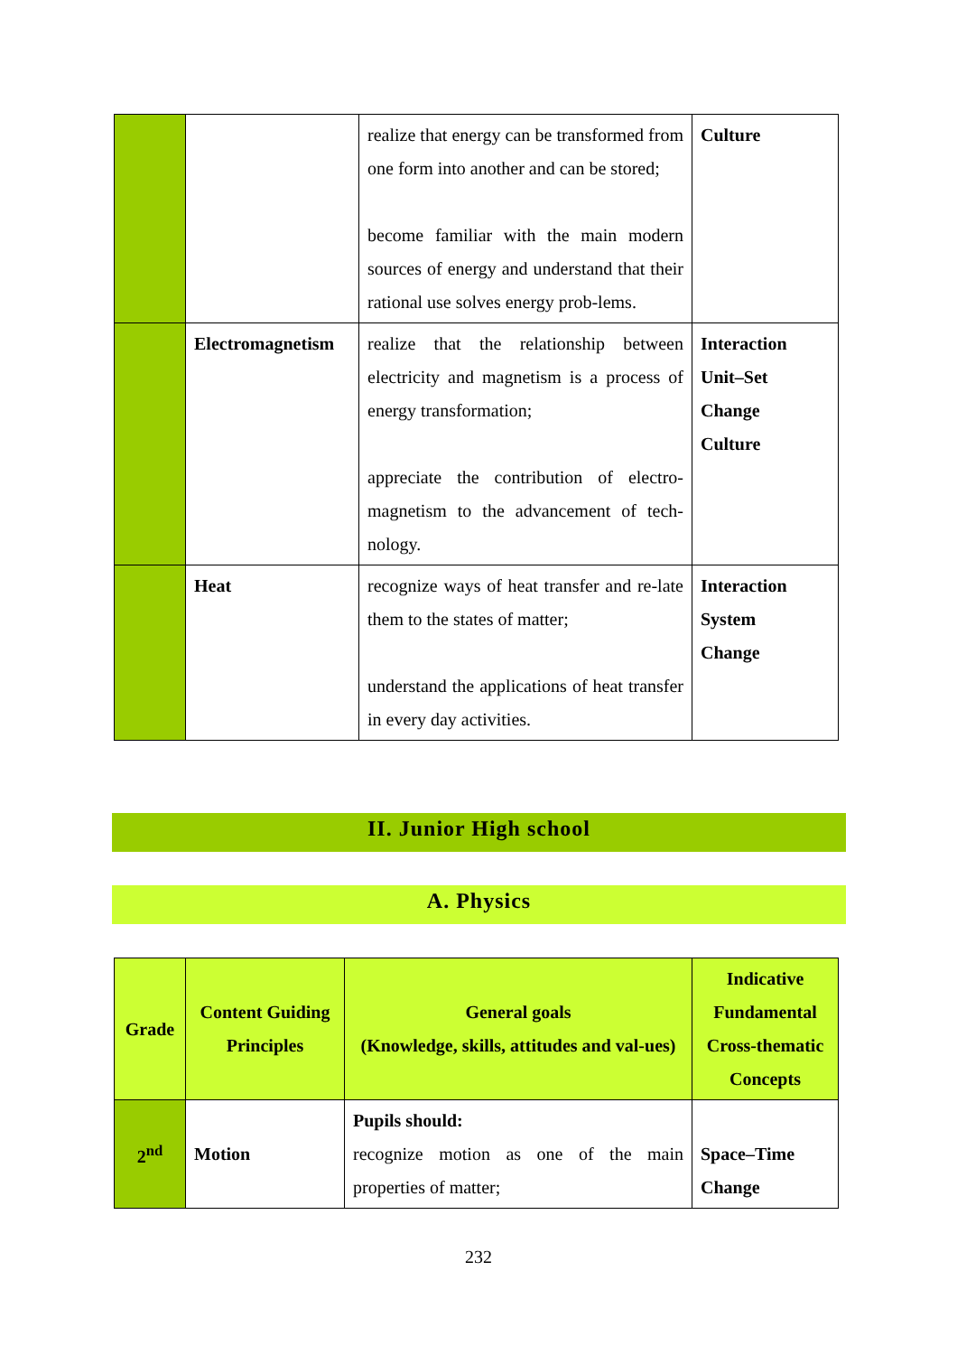| | | realize that energy can be transformed from one form into another and can be stored; become familiar with the main modern sources of energy and understand that their rational use solves energy prob-lems. | Culture |
| | Electromagnetism | realize that the relationship between electricity and magnetism is a process of energy transformation; appreciate the contribution of electro-magnetism to the advancement of tech-nology. | Interaction Unit–Set Change Culture |
| | Heat | recognize ways of heat transfer and re-late them to the states of matter; understand the applications of heat transfer in every day activities. | Interaction System Change |
II. Junior High school
A. Physics
| Grade | Content Guiding Principles | General goals (Knowledge, skills, attitudes and val-ues) | Indicative Fundamental Cross-thematic Concepts |
| --- | --- | --- | --- |
| 2<sup>nd</sup> | Motion | Pupils should: recognize motion as one of the main properties of matter; | Space–Time Change |
232